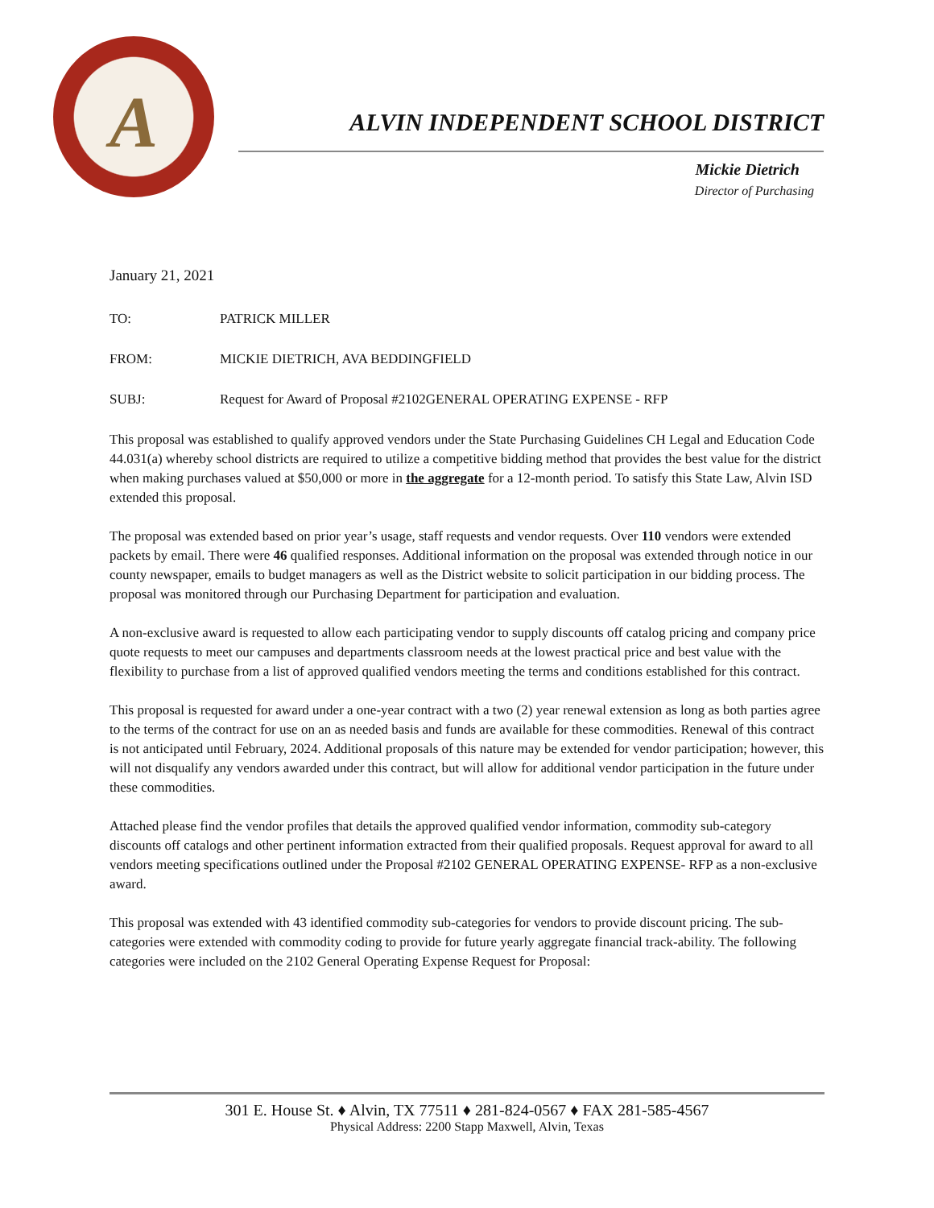A
ALVIN INDEPENDENT SCHOOL DISTRICT
Mickie Dietrich
Director of Purchasing
January 21, 2021
TO: PATRICK MILLER
FROM: MICKIE DIETRICH, AVA BEDDINGFIELD
SUBJ: Request for Award of Proposal #2102GENERAL OPERATING EXPENSE - RFP
This proposal was established to qualify approved vendors under the State Purchasing Guidelines CH Legal and Education Code 44.031(a) whereby school districts are required to utilize a competitive bidding method that provides the best value for the district when making purchases valued at $50,000 or more in the aggregate for a 12-month period. To satisfy this State Law, Alvin ISD extended this proposal.
The proposal was extended based on prior year’s usage, staff requests and vendor requests. Over 110 vendors were extended packets by email. There were 46 qualified responses. Additional information on the proposal was extended through notice in our county newspaper, emails to budget managers as well as the District website to solicit participation in our bidding process. The proposal was monitored through our Purchasing Department for participation and evaluation.
A non-exclusive award is requested to allow each participating vendor to supply discounts off catalog pricing and company price quote requests to meet our campuses and departments classroom needs at the lowest practical price and best value with the flexibility to purchase from a list of approved qualified vendors meeting the terms and conditions established for this contract.
This proposal is requested for award under a one-year contract with a two (2) year renewal extension as long as both parties agree to the terms of the contract for use on an as needed basis and funds are available for these commodities. Renewal of this contract is not anticipated until February, 2024. Additional proposals of this nature may be extended for vendor participation; however, this will not disqualify any vendors awarded under this contract, but will allow for additional vendor participation in the future under these commodities.
Attached please find the vendor profiles that details the approved qualified vendor information, commodity sub-category discounts off catalogs and other pertinent information extracted from their qualified proposals. Request approval for award to all vendors meeting specifications outlined under the Proposal #2102 GENERAL OPERATING EXPENSE- RFP as a non-exclusive award.
This proposal was extended with 43 identified commodity sub-categories for vendors to provide discount pricing. The sub-categories were extended with commodity coding to provide for future yearly aggregate financial track-ability. The following categories were included on the 2102 General Operating Expense Request for Proposal:
301 E. House St. ♦ Alvin, TX 77511 ♦ 281-824-0567 ♦ FAX 281-585-4567
Physical Address: 2200 Stapp Maxwell, Alvin, Texas